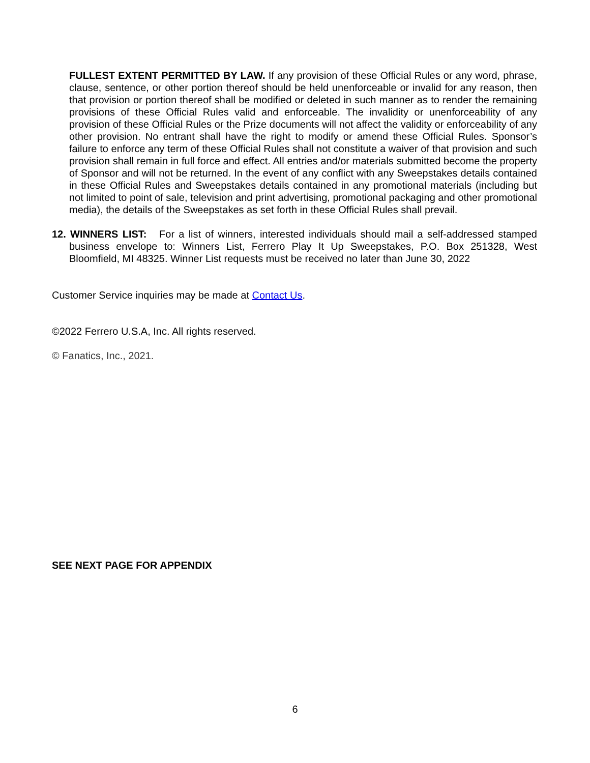FULLEST EXTENT PERMITTED BY LAW. If any provision of these Official Rules or any word, phrase, clause, sentence, or other portion thereof should be held unenforceable or invalid for any reason, then that provision or portion thereof shall be modified or deleted in such manner as to render the remaining provisions of these Official Rules valid and enforceable. The invalidity or unenforceability of any provision of these Official Rules or the Prize documents will not affect the validity or enforceability of any other provision. No entrant shall have the right to modify or amend these Official Rules. Sponsor’s failure to enforce any term of these Official Rules shall not constitute a waiver of that provision and such provision shall remain in full force and effect. All entries and/or materials submitted become the property of Sponsor and will not be returned. In the event of any conflict with any Sweepstakes details contained in these Official Rules and Sweepstakes details contained in any promotional materials (including but not limited to point of sale, television and print advertising, promotional packaging and other promotional media), the details of the Sweepstakes as set forth in these Official Rules shall prevail.
12. WINNERS LIST: For a list of winners, interested individuals should mail a self-addressed stamped business envelope to: Winners List, Ferrero Play It Up Sweepstakes, P.O. Box 251328, West Bloomfield, MI 48325. Winner List requests must be received no later than June 30, 2022
Customer Service inquiries may be made at Contact Us.
©2022 Ferrero U.S.A, Inc. All rights reserved.
© Fanatics, Inc., 2021.
SEE NEXT PAGE FOR APPENDIX
6